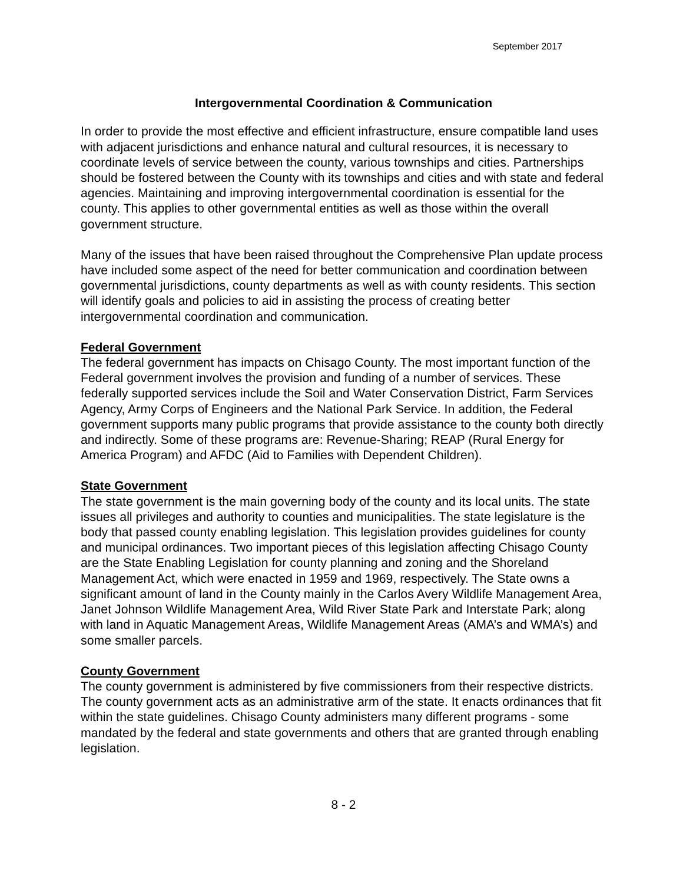September 2017
Intergovernmental Coordination & Communication
In order to provide the most effective and efficient infrastructure, ensure compatible land uses with adjacent jurisdictions and enhance natural and cultural resources, it is necessary to coordinate levels of service between the county, various townships and cities. Partnerships should be fostered between the County with its townships and cities and with state and federal agencies. Maintaining and improving intergovernmental coordination is essential for the county. This applies to other governmental entities as well as those within the overall government structure.
Many of the issues that have been raised throughout the Comprehensive Plan update process have included some aspect of the need for better communication and coordination between governmental jurisdictions, county departments as well as with county residents. This section will identify goals and policies to aid in assisting the process of creating better intergovernmental coordination and communication.
Federal Government
The federal government has impacts on Chisago County. The most important function of the Federal government involves the provision and funding of a number of services. These federally supported services include the Soil and Water Conservation District, Farm Services Agency, Army Corps of Engineers and the National Park Service. In addition, the Federal government supports many public programs that provide assistance to the county both directly and indirectly. Some of these programs are: Revenue-Sharing; REAP (Rural Energy for America Program) and AFDC (Aid to Families with Dependent Children).
State Government
The state government is the main governing body of the county and its local units. The state issues all privileges and authority to counties and municipalities. The state legislature is the body that passed county enabling legislation. This legislation provides guidelines for county and municipal ordinances. Two important pieces of this legislation affecting Chisago County are the State Enabling Legislation for county planning and zoning and the Shoreland Management Act, which were enacted in 1959 and 1969, respectively. The State owns a significant amount of land in the County mainly in the Carlos Avery Wildlife Management Area, Janet Johnson Wildlife Management Area, Wild River State Park and Interstate Park; along with land in Aquatic Management Areas, Wildlife Management Areas (AMA’s and WMA’s) and some smaller parcels.
County Government
The county government is administered by five commissioners from their respective districts. The county government acts as an administrative arm of the state. It enacts ordinances that fit within the state guidelines. Chisago County administers many different programs - some mandated by the federal and state governments and others that are granted through enabling legislation.
8 - 2